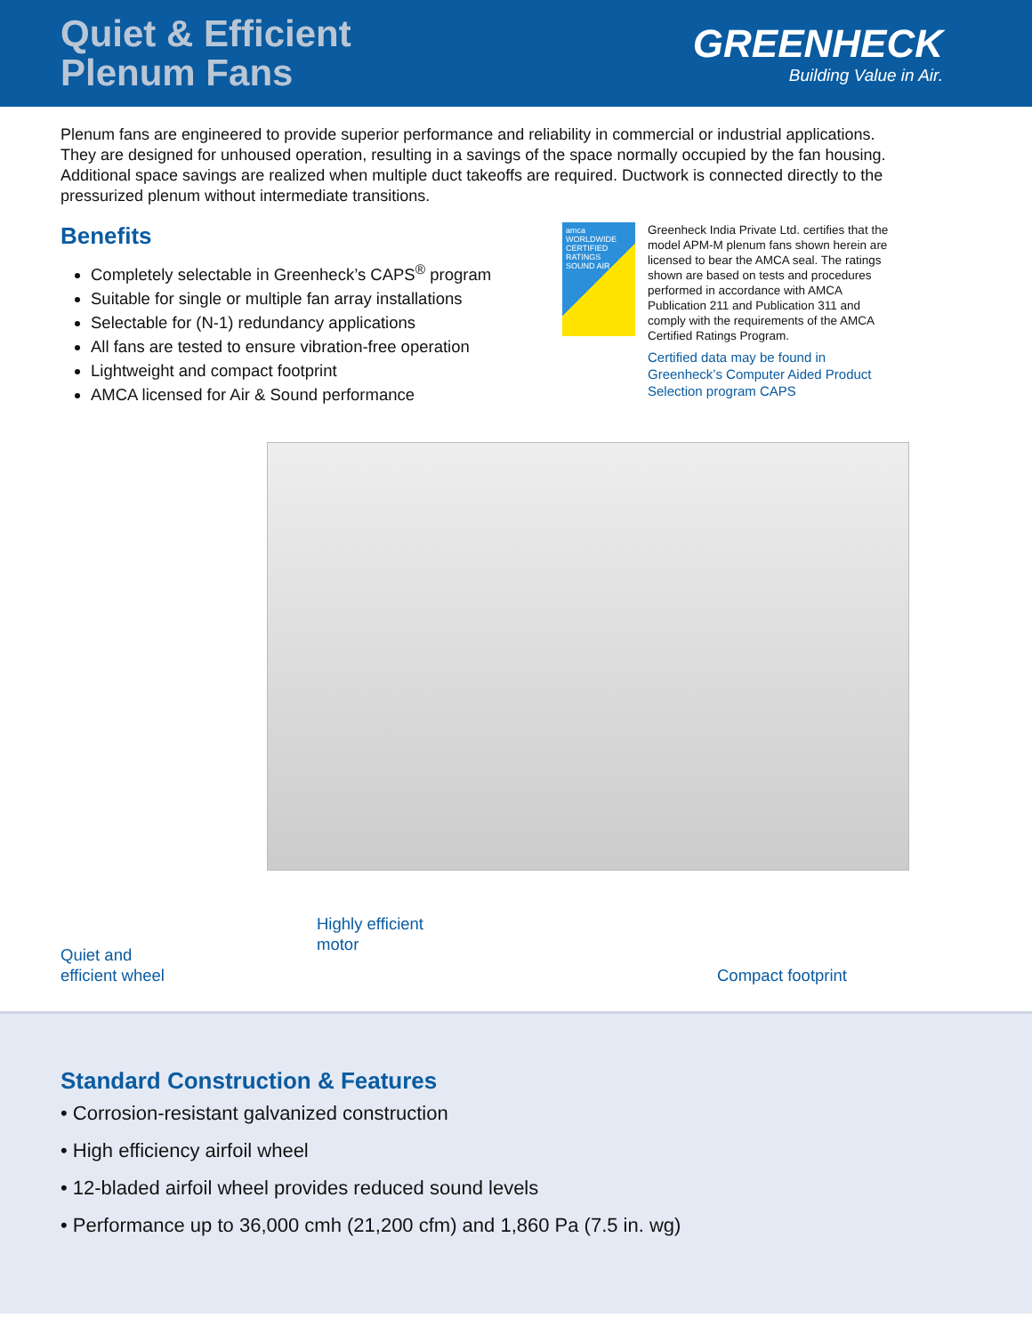Quiet & Efficient
Plenum Fans
GREENHECK
Building Value in Air.
Plenum fans are engineered to provide superior performance and reliability in commercial or industrial applications. They are designed for unhoused operation, resulting in a savings of the space normally occupied by the fan housing. Additional space savings are realized when multiple duct takeoffs are required. Ductwork is connected directly to the pressurized plenum without intermediate transitions.
Benefits
Completely selectable in Greenheck’s CAPS<sup>®</sup> program
Suitable for single or multiple fan array installations
Selectable for (N-1) redundancy applications
All fans are tested to ensure vibration-free operation
Lightweight and compact footprint
AMCA licensed for Air & Sound performance
amca WORLDWIDE CERTIFIED RATINGS SOUND AIR
Greenheck India Private Ltd. certifies that the model APM-M plenum fans shown herein are licensed to bear the AMCA seal. The ratings shown are based on tests and procedures performed in accordance with AMCA Publication 211 and Publication 311 and comply with the requirements of the AMCA Certified Ratings Program.
Certified data may be found in Greenheck’s Computer Aided Product Selection program CAPS
Highly efficient
motor
Quiet and
efficient wheel
Compact footprint
Standard Construction & Features
• Corrosion-resistant galvanized construction
• High efficiency airfoil wheel
• 12-bladed airfoil wheel provides reduced sound levels
• Performance up to 36,000 cmh (21,200 cfm) and 1,860 Pa (7.5 in. wg)